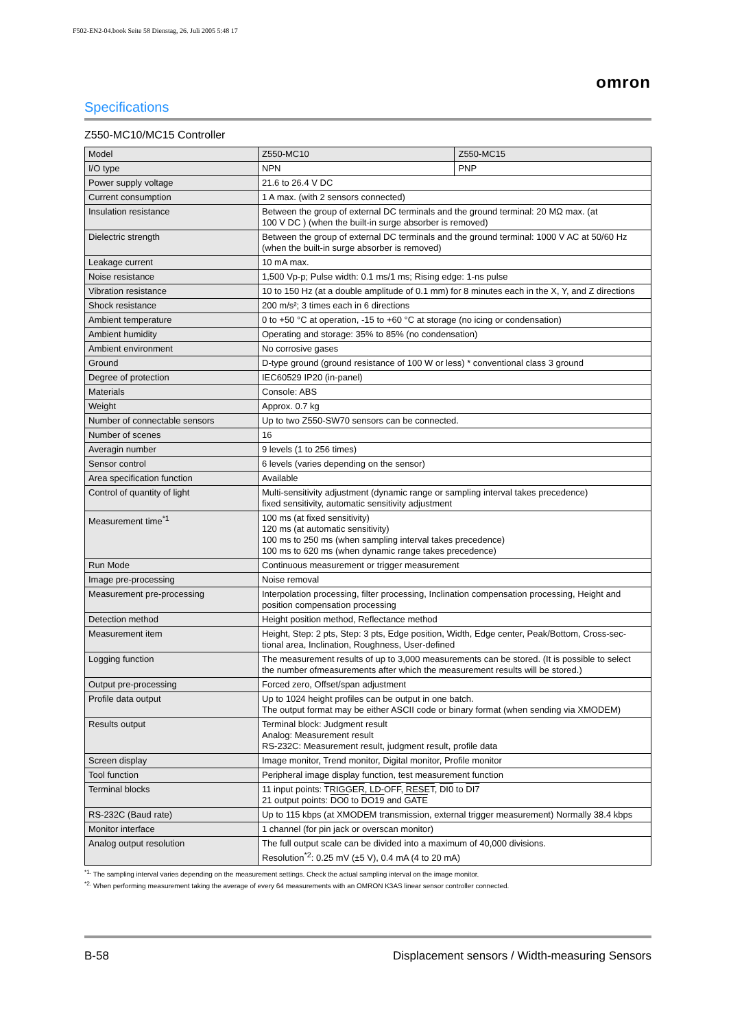F502-EN2-04.book Seite 58 Dienstag, 26. Juli 2005 5:48 17
omron
Specifications
Z550-MC10/MC15 Controller
| Model | Z550-MC10 | Z550-MC15 |
| I/O type | NPN | PNP |
| Power supply voltage | 21.6 to 26.4 V DC | |
| Current consumption | 1 A max. (with 2 sensors connected) | |
| Insulation resistance | Between the group of external DC terminals and the ground terminal: 20 MΩ max. (at 100 V DC ) (when the built-in surge absorber is removed) | |
| Dielectric strength | Between the group of external DC terminals and the ground terminal: 1000 V AC at 50/60 Hz (when the built-in surge absorber is removed) | |
| Leakage current | 10 mA max. | |
| Noise resistance | 1,500 Vp-p; Pulse width: 0.1 ms/1 ms; Rising edge: 1-ns pulse | |
| Vibration resistance | 10 to 150 Hz (at a double amplitude of 0.1 mm) for 8 minutes each in the X, Y, and Z directions | |
| Shock resistance | 200 m/s²; 3 times each in 6 directions | |
| Ambient temperature | 0 to +50 °C at operation, -15 to +60 °C at storage (no icing or condensation) | |
| Ambient humidity | Operating and storage: 35% to 85% (no condensation) | |
| Ambient environment | No corrosive gases | |
| Ground | D-type ground (ground resistance of 100 W or less) * conventional class 3 ground | |
| Degree of protection | IEC60529 IP20 (in-panel) | |
| Materials | Console: ABS | |
| Weight | Approx. 0.7 kg | |
| Number of connectable sensors | Up to two Z550-SW70 sensors can be connected. | |
| Number of scenes | 16 | |
| Averagin number | 9 levels (1 to 256 times) | |
| Sensor control | 6 levels (varies depending on the sensor) | |
| Area specification function | Available | |
| Control of quantity of light | Multi-sensitivity adjustment (dynamic range or sampling interval takes precedence) fixed sensitivity, automatic sensitivity adjustment | |
| Measurement time<sup>*1</sup> | 100 ms (at fixed sensitivity) 120 ms (at automatic sensitivity) 100 ms to 250 ms (when sampling interval takes precedence) 100 ms to 620 ms (when dynamic range takes precedence) | |
| Run Mode | Continuous measurement or trigger measurement | |
| Image pre-processing | Noise removal | |
| Measurement pre-processing | Interpolation processing, filter processing, Inclination compensation processing, Height and position compensation processing | |
| Detection method | Height position method, Reflectance method | |
| Measurement item | Height, Step: 2 pts, Step: 3 pts, Edge position, Width, Edge center, Peak/Bottom, Cross-sec- tional area, Inclination, Roughness, User-defined | |
| Logging function | The measurement results of up to 3,000 measurements can be stored. (It is possible to select the number ofmeasurements after which the measurement results will be stored.) | |
| Output pre-processing | Forced zero, Offset/span adjustment | |
| Profile data output | Up to 1024 height profiles can be output in one batch. The output format may be either ASCII code or binary format (when sending via XMODEM) | |
| Results output | Terminal block: Judgment result Analog: Measurement result RS-232C: Measurement result, judgment result, profile data | |
| Screen display | Image monitor, Trend monitor, Digital monitor, Profile monitor | |
| Tool function | Peripheral image display function, test measurement function | |
| Terminal blocks | 11 input points: TRIGGER , LD-OFF , RESET , DI0 to DI7 21 output points: DO0 to DO19 and GATE | |
| RS-232C (Baud rate) | Up to 115 kbps (at XMODEM transmission, external trigger measurement) Normally 38.4 kbps | |
| Monitor interface | 1 channel (for pin jack or overscan monitor) | |
| Analog output resolution | The full output scale can be divided into a maximum of 40,000 divisions. Resolution<sup>*2</sup>: 0.25 mV (±5 V), 0.4 mA (4 to 20 mA) | |
<sup>*1.</sup> The sampling interval varies depending on the measurement settings. Check the actual sampling interval on the image monitor.
<sup>*2.</sup> When performing measurement taking the average of every 64 measurements with an OMRON K3AS linear sensor controller connected.
B-58 Displacement sensors / Width-measuring Sensors